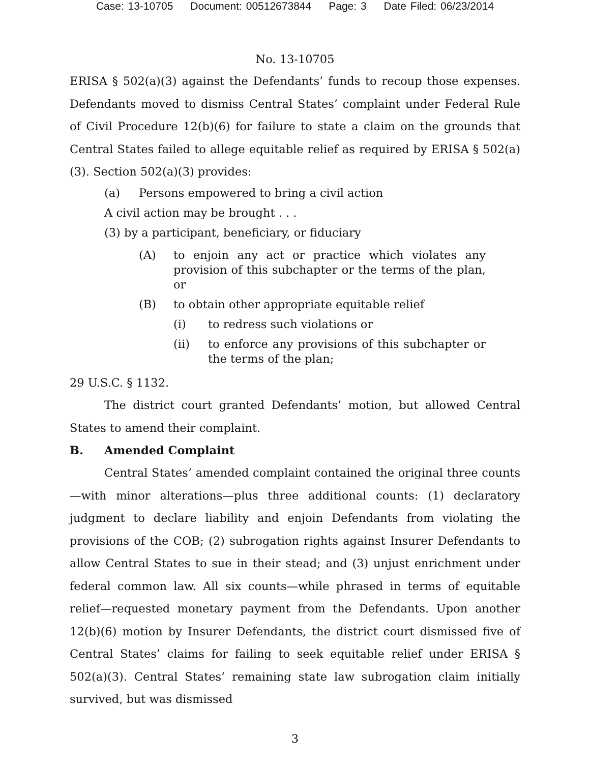Case: 13-10705 Document: 00512673844 Page: 3 Date Filed: 06/23/2014
No. 13-10705
ERISA § 502(a)(3) against the Defendants’ funds to recoup those expenses. Defendants moved to dismiss Central States’ complaint under Federal Rule of Civil Procedure 12(b)(6) for failure to state a claim on the grounds that Central States failed to allege equitable relief as required by ERISA § 502(a)(3). Section 502(a)(3) provides:
(a) Persons empowered to bring a civil action
A civil action may be brought . . .
(3) by a participant, beneficiary, or fiduciary
(A) to enjoin any act or practice which violates any provision of this subchapter or the terms of the plan, or
(B) to obtain other appropriate equitable relief
(i) to redress such violations or
(ii) to enforce any provisions of this subchapter or the terms of the plan;
29 U.S.C. § 1132.
The district court granted Defendants’ motion, but allowed Central States to amend their complaint.
B. Amended Complaint
Central States’ amended complaint contained the original three counts—with minor alterations—plus three additional counts: (1) declaratory judgment to declare liability and enjoin Defendants from violating the provisions of the COB; (2) subrogation rights against Insurer Defendants to allow Central States to sue in their stead; and (3) unjust enrichment under federal common law. All six counts—while phrased in terms of equitable relief—requested monetary payment from the Defendants. Upon another 12(b)(6) motion by Insurer Defendants, the district court dismissed five of Central States’ claims for failing to seek equitable relief under ERISA § 502(a)(3). Central States’ remaining state law subrogation claim initially survived, but was dismissed
3